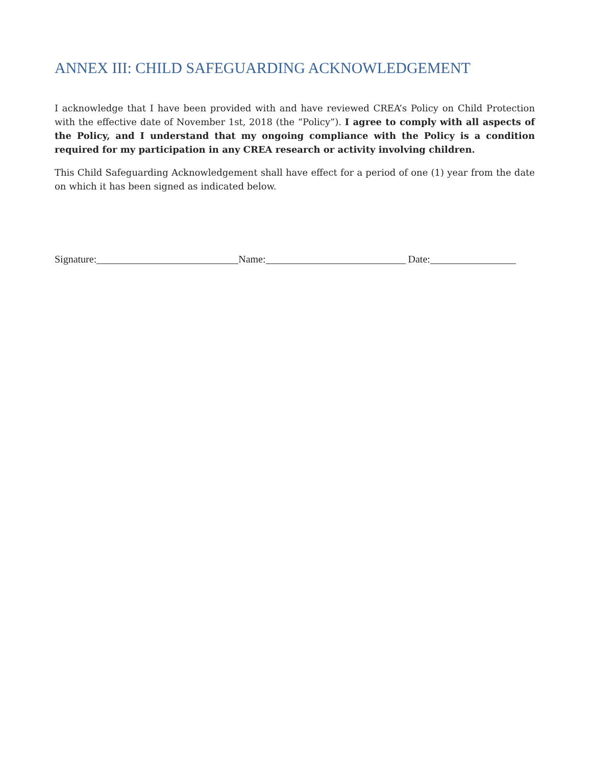ANNEX III: CHILD SAFEGUARDING ACKNOWLEDGEMENT
I acknowledge that I have been provided with and have reviewed CREA’s Policy on Child Protection with the effective date of November 1st, 2018 (the “Policy”). I agree to comply with all aspects of the Policy, and I understand that my ongoing compliance with the Policy is a condition required for my participation in any CREA research or activity involving children.
This Child Safeguarding Acknowledgement shall have effect for a period of one (1) year from the date on which it has been signed as indicated below.
Signature: Name: Date: